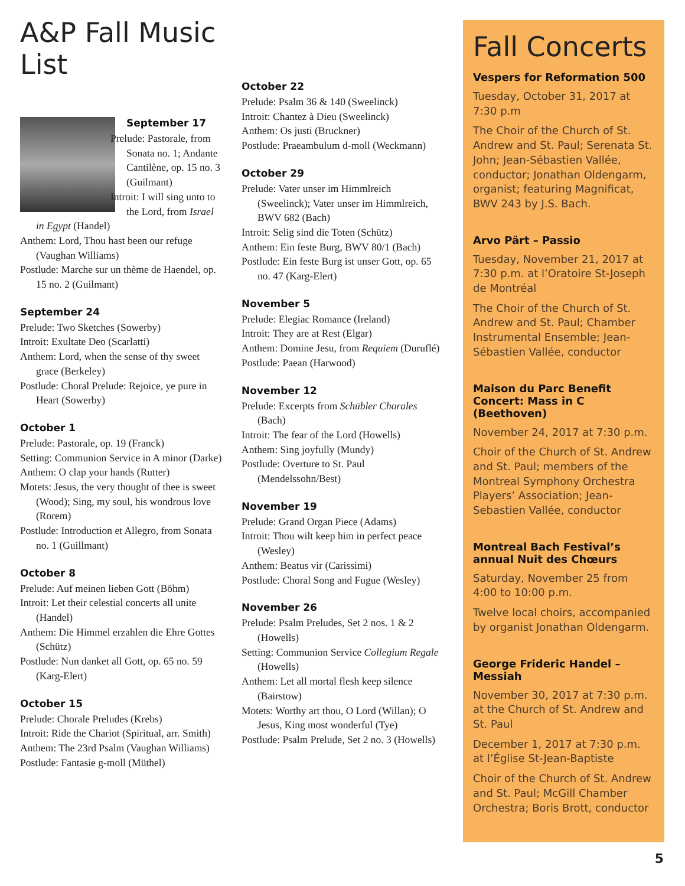A&P Fall Music List
September 17
Prelude: Pastorale, from Sonata no. 1; Andante Cantilène, op. 15 no. 3 (Guilmant)
Introit: I will sing unto to the Lord, from Israel in Egypt (Handel)
Anthem: Lord, Thou hast been our refuge (Vaughan Williams)
Postlude: Marche sur un thème de Haendel, op. 15 no. 2 (Guilmant)
September 24
Prelude: Two Sketches (Sowerby)
Introit: Exultate Deo (Scarlatti)
Anthem: Lord, when the sense of thy sweet grace (Berkeley)
Postlude: Choral Prelude: Rejoice, ye pure in Heart (Sowerby)
October 1
Prelude: Pastorale, op. 19 (Franck)
Setting: Communion Service in A minor (Darke)
Anthem: O clap your hands (Rutter)
Motets: Jesus, the very thought of thee is sweet (Wood); Sing, my soul, his wondrous love (Rorem)
Postlude: Introduction et Allegro, from Sonata no. 1 (Guillmant)
October 8
Prelude: Auf meinen lieben Gott (Böhm)
Introit: Let their celestial concerts all unite (Handel)
Anthem: Die Himmel erzahlen die Ehre Gottes (Schütz)
Postlude: Nun danket all Gott, op. 65 no. 59 (Karg-Elert)
October 15
Prelude: Chorale Preludes (Krebs)
Introit: Ride the Chariot (Spiritual, arr. Smith)
Anthem: The 23rd Psalm (Vaughan Williams)
Postlude: Fantasie g-moll (Müthel)
October 22
Prelude: Psalm 36 & 140 (Sweelinck)
Introit: Chantez à Dieu (Sweelinck)
Anthem: Os justi (Bruckner)
Postlude: Praeambulum d-moll (Weckmann)
October 29
Prelude: Vater unser im Himmlreich (Sweelinck); Vater unser im Himmlreich, BWV 682 (Bach)
Introit: Selig sind die Toten (Schütz)
Anthem: Ein feste Burg, BWV 80/1 (Bach)
Postlude: Ein feste Burg ist unser Gott, op. 65 no. 47 (Karg-Elert)
November 5
Prelude: Elegiac Romance (Ireland)
Introit: They are at Rest (Elgar)
Anthem: Domine Jesu, from Requiem (Duruflé)
Postlude: Paean (Harwood)
November 12
Prelude: Excerpts from Schübler Chorales (Bach)
Introit: The fear of the Lord (Howells)
Anthem: Sing joyfully (Mundy)
Postlude: Overture to St. Paul (Mendelssohn/Best)
November 19
Prelude: Grand Organ Piece (Adams)
Introit: Thou wilt keep him in perfect peace (Wesley)
Anthem: Beatus vir (Carissimi)
Postlude: Choral Song and Fugue (Wesley)
November 26
Prelude: Psalm Preludes, Set 2 nos. 1 & 2 (Howells)
Setting: Communion Service Collegium Regale (Howells)
Anthem: Let all mortal flesh keep silence (Bairstow)
Motets: Worthy art thou, O Lord (Willan); O Jesus, King most wonderful (Tye)
Postlude: Psalm Prelude, Set 2 no. 3 (Howells)
Fall Concerts
Vespers for Reformation 500
Tuesday, October 31, 2017 at 7:30 p.m
The Choir of the Church of St. Andrew and St. Paul; Serenata St. John; Jean-Sébastien Vallée, conductor; Jonathan Oldengarm, organist; featuring Magnificat, BWV 243 by J.S. Bach.
Arvo Pärt – Passio
Tuesday, November 21, 2017 at 7:30 p.m. at l’Oratoire St-Joseph de Montréal
The Choir of the Church of St. Andrew and St. Paul; Chamber Instrumental Ensemble; Jean-Sébastien Vallée, conductor
Maison du Parc Benefit Concert: Mass in C (Beethoven)
November 24, 2017 at 7:30 p.m.
Choir of the Church of St. Andrew and St. Paul; members of the Montreal Symphony Orchestra Players’ Association; Jean-Sebastien Vallée, conductor
Montreal Bach Festival’s annual Nuit des Chœurs
Saturday, November 25 from 4:00 to 10:00 p.m.
Twelve local choirs, accompanied by organist Jonathan Oldengarm.
George Frideric Handel – Messiah
November 30, 2017 at 7:30 p.m. at the Church of St. Andrew and St. Paul
December 1, 2017 at 7:30 p.m. at l’Église St-Jean-Baptiste
Choir of the Church of St. Andrew and St. Paul; McGill Chamber Orchestra; Boris Brott, conductor
5